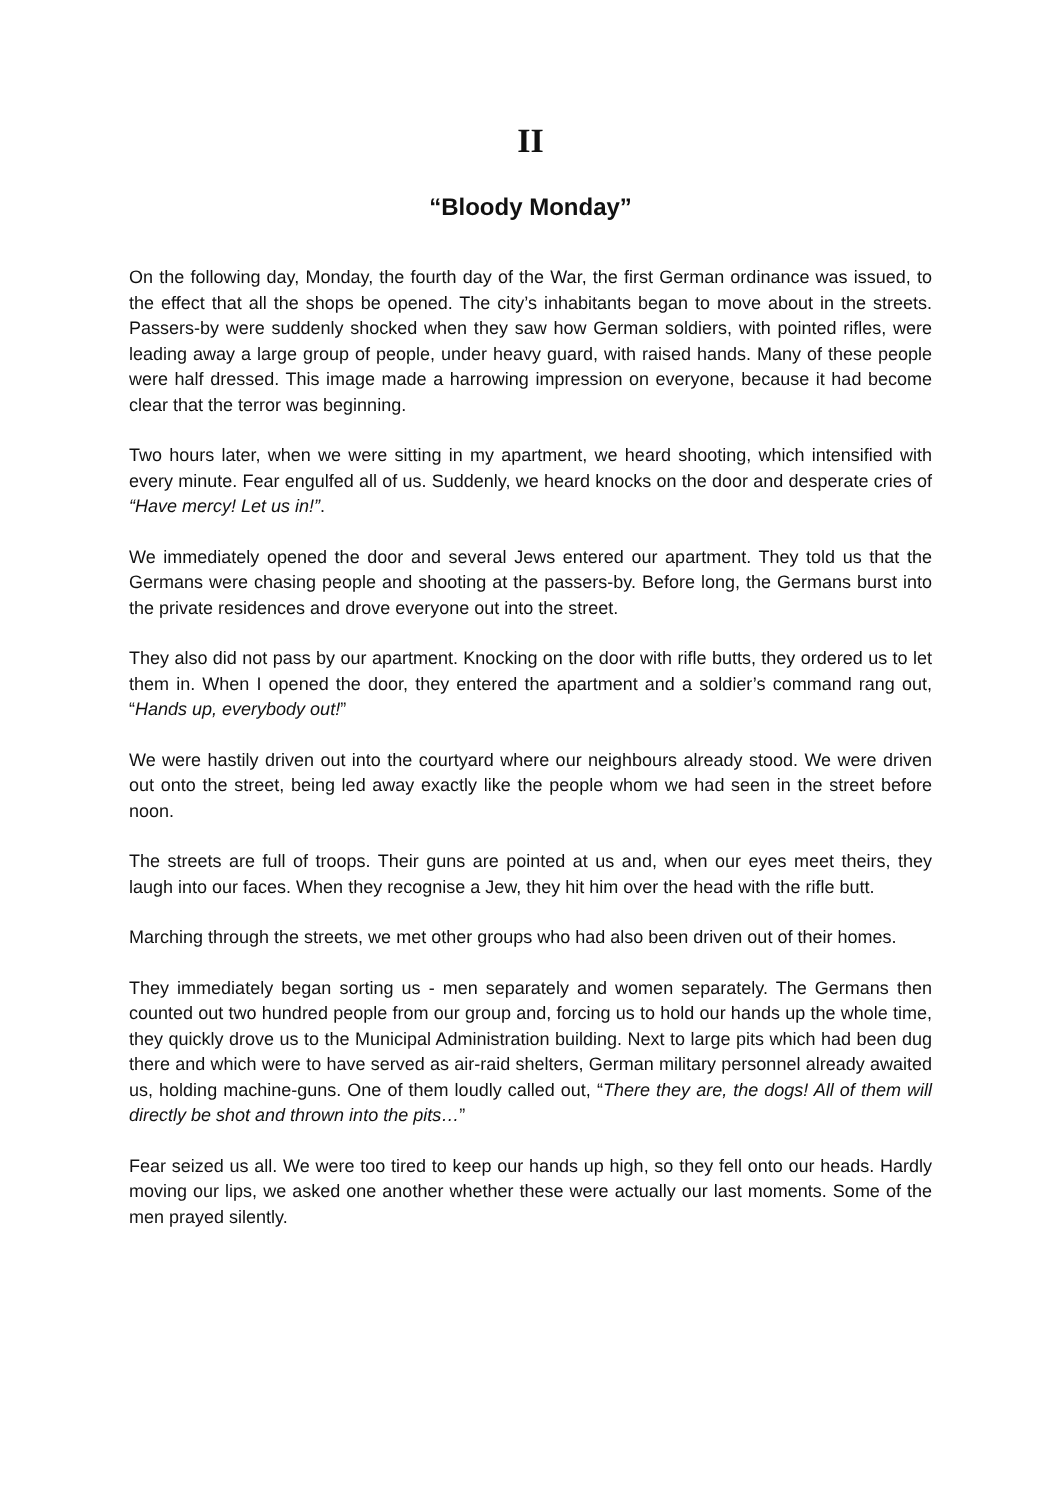II
“Bloody Monday”
On the following day, Monday, the fourth day of the War, the first German ordinance was issued, to the effect that all the shops be opened. The city’s inhabitants began to move about in the streets. Passers-by were suddenly shocked when they saw how German soldiers, with pointed rifles, were leading away a large group of people, under heavy guard, with raised hands. Many of these people were half dressed. This image made a harrowing impression on everyone, because it had become clear that the terror was beginning.
Two hours later, when we were sitting in my apartment, we heard shooting, which intensified with every minute. Fear engulfed all of us. Suddenly, we heard knocks on the door and desperate cries of “Have mercy! Let us in!”.
We immediately opened the door and several Jews entered our apartment. They told us that the Germans were chasing people and shooting at the passers-by. Before long, the Germans burst into the private residences and drove everyone out into the street.
They also did not pass by our apartment. Knocking on the door with rifle butts, they ordered us to let them in. When I opened the door, they entered the apartment and a soldier’s command rang out, “Hands up, everybody out!”
We were hastily driven out into the courtyard where our neighbours already stood. We were driven out onto the street, being led away exactly like the people whom we had seen in the street before noon.
The streets are full of troops. Their guns are pointed at us and, when our eyes meet theirs, they laugh into our faces. When they recognise a Jew, they hit him over the head with the rifle butt.
Marching through the streets, we met other groups who had also been driven out of their homes.
They immediately began sorting us - men separately and women separately. The Germans then counted out two hundred people from our group and, forcing us to hold our hands up the whole time, they quickly drove us to the Municipal Administration building. Next to large pits which had been dug there and which were to have served as air-raid shelters, German military personnel already awaited us, holding machine-guns. One of them loudly called out, “There they are, the dogs! All of them will directly be shot and thrown into the pits…”
Fear seized us all. We were too tired to keep our hands up high, so they fell onto our heads. Hardly moving our lips, we asked one another whether these were actually our last moments. Some of the men prayed silently.